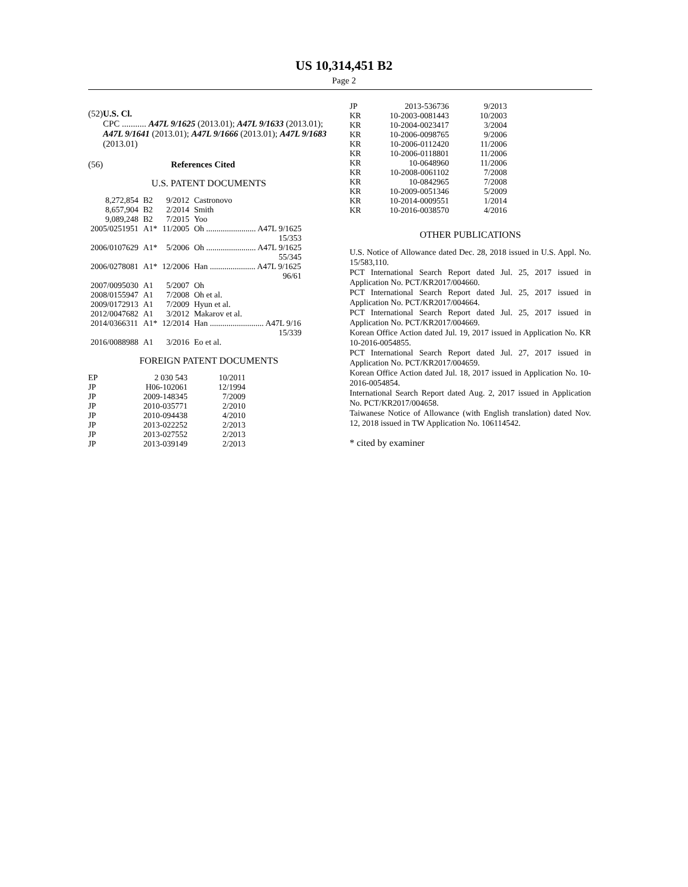US 10,314,451 B2
Page 2
(52) U.S. Cl.
CPC ........... A47L 9/1625 (2013.01); A47L 9/1633 (2013.01); A47L 9/1641 (2013.01); A47L 9/1666 (2013.01); A47L 9/1683 (2013.01)
(56) References Cited
U.S. PATENT DOCUMENTS
| 8,272,854 | B2 | 9/2012 | Castronovo |
| 8,657,904 | B2 | 2/2014 | Smith |
| 9,089,248 | B2 | 7/2015 | Yoo |
| 2005/0251951 | A1* | 11/2005 | Oh ........................ A47L 9/1625 15/353 |
| 2006/0107629 | A1* | 5/2006 | Oh ........................ A47L 9/1625 55/345 |
| 2006/0278081 | A1* | 12/2006 | Han ...................... A47L 9/1625 96/61 |
| 2007/0095030 | A1 | 5/2007 | Oh |
| 2008/0155947 | A1 | 7/2008 | Oh et al. |
| 2009/0172913 | A1 | 7/2009 | Hyun et al. |
| 2012/0047682 | A1 | 3/2012 | Makarov et al. |
| 2014/0366311 | A1* | 12/2014 | Han .......................... A47L 9/16 15/339 |
| 2016/0088988 | A1 | 3/2016 | Eo et al. |
FOREIGN PATENT DOCUMENTS
| EP | 2 030 543 | 10/2011 |
| JP | H06-102061 | 12/1994 |
| JP | 2009-148345 | 7/2009 |
| JP | 2010-035771 | 2/2010 |
| JP | 2010-094438 | 4/2010 |
| JP | 2013-022252 | 2/2013 |
| JP | 2013-027552 | 2/2013 |
| JP | 2013-039149 | 2/2013 |
| JP | 2013-536736 | 9/2013 |
| KR | 10-2003-0081443 | 10/2003 |
| KR | 10-2004-0023417 | 3/2004 |
| KR | 10-2006-0098765 | 9/2006 |
| KR | 10-2006-0112420 | 11/2006 |
| KR | 10-2006-0118801 | 11/2006 |
| KR | 10-0648960 | 11/2006 |
| KR | 10-2008-0061102 | 7/2008 |
| KR | 10-0842965 | 7/2008 |
| KR | 10-2009-0051346 | 5/2009 |
| KR | 10-2014-0009551 | 1/2014 |
| KR | 10-2016-0038570 | 4/2016 |
OTHER PUBLICATIONS
U.S. Notice of Allowance dated Dec. 28, 2018 issued in U.S. Appl. No. 15/583,110.
PCT International Search Report dated Jul. 25, 2017 issued in Application No. PCT/KR2017/004660.
PCT International Search Report dated Jul. 25, 2017 issued in Application No. PCT/KR2017/004664.
PCT International Search Report dated Jul. 25, 2017 issued in Application No. PCT/KR2017/004669.
Korean Office Action dated Jul. 19, 2017 issued in Application No. KR 10-2016-0054855.
PCT International Search Report dated Jul. 27, 2017 issued in Application No. PCT/KR2017/004659.
Korean Office Action dated Jul. 18, 2017 issued in Application No. 10-2016-0054854.
International Search Report dated Aug. 2, 2017 issued in Application No. PCT/KR2017/004658.
Taiwanese Notice of Allowance (with English translation) dated Nov. 12, 2018 issued in TW Application No. 106114542.
* cited by examiner